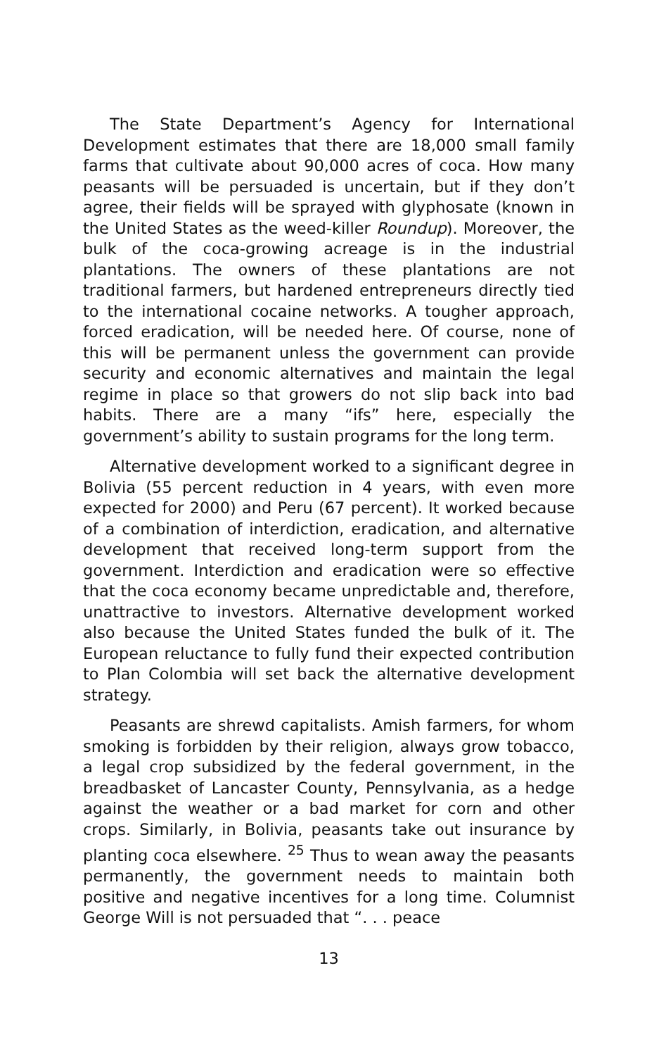The State Department’s Agency for International Development estimates that there are 18,000 small family farms that cultivate about 90,000 acres of coca. How many peasants will be persuaded is uncertain, but if they don’t agree, their fields will be sprayed with glyphosate (known in the United States as the weed-killer Roundup). Moreover, the bulk of the coca-growing acreage is in the industrial plantations. The owners of these plantations are not traditional farmers, but hardened entrepreneurs directly tied to the international cocaine networks. A tougher approach, forced eradication, will be needed here. Of course, none of this will be permanent unless the government can provide security and economic alternatives and maintain the legal regime in place so that growers do not slip back into bad habits. There are a many “ifs” here, especially the government’s ability to sustain programs for the long term.
Alternative development worked to a significant degree in Bolivia (55 percent reduction in 4 years, with even more expected for 2000) and Peru (67 percent). It worked because of a combination of interdiction, eradication, and alternative development that received long-term support from the government. Interdiction and eradication were so effective that the coca economy became unpredictable and, therefore, unattractive to investors. Alternative development worked also because the United States funded the bulk of it. The European reluctance to fully fund their expected contribution to Plan Colombia will set back the alternative development strategy.
Peasants are shrewd capitalists. Amish farmers, for whom smoking is forbidden by their religion, always grow tobacco, a legal crop subsidized by the federal government, in the breadbasket of Lancaster County, Pennsylvania, as a hedge against the weather or a bad market for corn and other crops. Similarly, in Bolivia, peasants take out insurance by planting coca elsewhere. <sup>25</sup> Thus to wean away the peasants permanently, the government needs to maintain both positive and negative incentives for a long time. Columnist George Will is not persuaded that “. . . peace
13